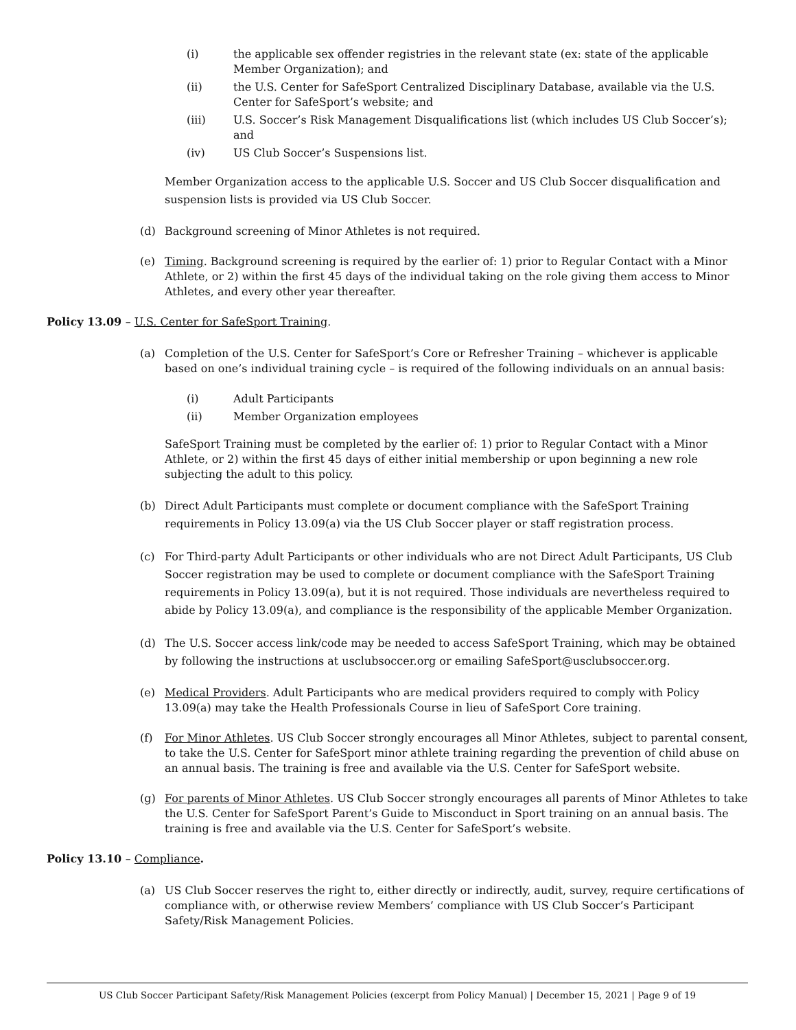(i) the applicable sex offender registries in the relevant state (ex: state of the applicable Member Organization); and
(ii) the U.S. Center for SafeSport Centralized Disciplinary Database, available via the U.S. Center for SafeSport’s website; and
(iii) U.S. Soccer’s Risk Management Disqualifications list (which includes US Club Soccer’s); and
(iv) US Club Soccer’s Suspensions list.
Member Organization access to the applicable U.S. Soccer and US Club Soccer disqualification and suspension lists is provided via US Club Soccer.
(d) Background screening of Minor Athletes is not required.
(e) Timing. Background screening is required by the earlier of: 1) prior to Regular Contact with a Minor Athlete, or 2) within the first 45 days of the individual taking on the role giving them access to Minor Athletes, and every other year thereafter.
Policy 13.09 – U.S. Center for SafeSport Training.
(a) Completion of the U.S. Center for SafeSport’s Core or Refresher Training – whichever is applicable based on one’s individual training cycle – is required of the following individuals on an annual basis:
(i) Adult Participants
(ii) Member Organization employees
SafeSport Training must be completed by the earlier of: 1) prior to Regular Contact with a Minor Athlete, or 2) within the first 45 days of either initial membership or upon beginning a new role subjecting the adult to this policy.
(b) Direct Adult Participants must complete or document compliance with the SafeSport Training requirements in Policy 13.09(a) via the US Club Soccer player or staff registration process.
(c) For Third-party Adult Participants or other individuals who are not Direct Adult Participants, US Club Soccer registration may be used to complete or document compliance with the SafeSport Training requirements in Policy 13.09(a), but it is not required. Those individuals are nevertheless required to abide by Policy 13.09(a), and compliance is the responsibility of the applicable Member Organization.
(d) The U.S. Soccer access link/code may be needed to access SafeSport Training, which may be obtained by following the instructions at usclubsoccer.org or emailing SafeSport@usclubsoccer.org.
(e) Medical Providers. Adult Participants who are medical providers required to comply with Policy 13.09(a) may take the Health Professionals Course in lieu of SafeSport Core training.
(f) For Minor Athletes. US Club Soccer strongly encourages all Minor Athletes, subject to parental consent, to take the U.S. Center for SafeSport minor athlete training regarding the prevention of child abuse on an annual basis. The training is free and available via the U.S. Center for SafeSport website.
(g) For parents of Minor Athletes. US Club Soccer strongly encourages all parents of Minor Athletes to take the U.S. Center for SafeSport Parent’s Guide to Misconduct in Sport training on an annual basis. The training is free and available via the U.S. Center for SafeSport’s website.
Policy 13.10 – Compliance.
(a) US Club Soccer reserves the right to, either directly or indirectly, audit, survey, require certifications of compliance with, or otherwise review Members’ compliance with US Club Soccer’s Participant Safety/Risk Management Policies.
US Club Soccer Participant Safety/Risk Management Policies (excerpt from Policy Manual) | December 15, 2021 | Page 9 of 19